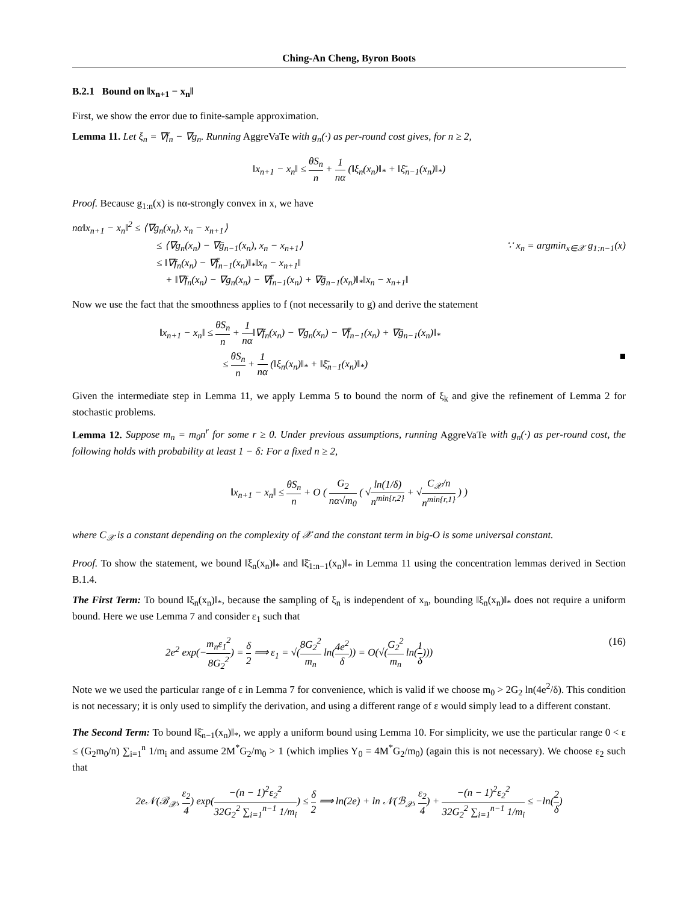Ching-An Cheng, Byron Boots
B.2.1 Bound on ‖x<sub>n+1</sub> − x<sub>n</sub>‖
First, we show the error due to finite-sample approximation.
Lemma 11. Let ξ<sub>n</sub> = ∇f<sub>n</sub> − ∇g<sub>n</sub>. Running AggreVaTe with g<sub>n</sub>(·) as per-round cost gives, for n ≥ 2,
‖x<sub>n+1</sub> − x<sub>n</sub>‖ ≤ θS<sub>n</sub> n + 1 nα (‖ξ<sub>n</sub>(x<sub>n</sub>)‖<sub>*</sub> + ‖ξ̄<sub>n−1</sub>(x<sub>n</sub>)‖<sub>*</sub>)
Proof. Because g<sub>1:n</sub>(x) is nα-strongly convex in x, we have
nα‖x<sub>n+1</sub> − x<sub>n</sub>‖<sup>2</sup> ≤ ⟨∇g<sub>n</sub>(x<sub>n</sub>), x<sub>n</sub> − x<sub>n+1</sub>⟩
≤ ⟨∇g<sub>n</sub>(x<sub>n</sub>) − ∇ḡ<sub>n−1</sub>(x<sub>n</sub>), x<sub>n</sub> − x<sub>n+1</sub>⟩ ∵ x<sub>n</sub> = argmin<sub>x∈𝒳</sub> g<sub>1:n−1</sub>(x)
≤ ‖∇f<sub>n</sub>(x<sub>n</sub>) − ∇f̄<sub>n−1</sub>(x<sub>n</sub>)‖<sub>*</sub>‖x<sub>n</sub> − x<sub>n+1</sub>‖
+ ‖∇f<sub>n</sub>(x<sub>n</sub>) − ∇g<sub>n</sub>(x<sub>n</sub>) − ∇f̄<sub>n−1</sub>(x<sub>n</sub>) + ∇ḡ<sub>n−1</sub>(x<sub>n</sub>)‖<sub>*</sub>‖x<sub>n</sub> − x<sub>n+1</sub>‖
Now we use the fact that the smoothness applies to f (not necessarily to g) and derive the statement
‖x<sub>n+1</sub> − x<sub>n</sub>‖ ≤ θS<sub>n</sub> n + 1 nα‖∇f<sub>n</sub>(x<sub>n</sub>) − ∇g<sub>n</sub>(x<sub>n</sub>) − ∇f̄<sub>n−1</sub>(x<sub>n</sub>) + ∇ḡ<sub>n−1</sub>(x<sub>n</sub>)‖<sub>*</sub>
≤ θS<sub>n</sub> n + 1 nα (‖ξ<sub>n</sub>(x<sub>n</sub>)‖<sub>*</sub> + ‖ξ̄<sub>n−1</sub>(x<sub>n</sub>)‖<sub>*</sub>) ■
Given the intermediate step in Lemma 11, we apply Lemma 5 to bound the norm of ξ<sub>k</sub> and give the refinement of Lemma 2 for stochastic problems.
Lemma 12. Suppose m<sub>n</sub> = m<sub>0</sub>n<sup>r</sup> for some r ≥ 0. Under previous assumptions, running AggreVaTe with g<sub>n</sub>(·) as per-round cost, the following holds with probability at least 1 − δ: For a fixed n ≥ 2,
‖x<sub>n+1</sub> − x<sub>n</sub>‖ ≤ θS<sub>n</sub> n + O ( G<sub>2</sub> nα√m<sub>0</sub> ( √ln(1/δ) n<sup>min{r,2}</sup> + √C<sub>𝒳</sub>/n n<sup>min{r,1}</sup> ) )
where C<sub>𝒳</sub> is a constant depending on the complexity of 𝒳 and the constant term in big-O is some universal constant.
Proof. To show the statement, we bound ‖ξ<sub>n</sub>(x<sub>n</sub>)‖<sub>*</sub> and ‖ξ̄<sub>1:n−1</sub>(x<sub>n</sub>)‖<sub>*</sub> in Lemma 11 using the concentration lemmas derived in Section B.1.4.
The First Term: To bound ‖ξ<sub>n</sub>(x<sub>n</sub>)‖<sub>*</sub>, because the sampling of ξ<sub>n</sub> is independent of x<sub>n</sub>, bounding ‖ξ<sub>n</sub>(x<sub>n</sub>)‖<sub>*</sub> does not require a uniform bound. Here we use Lemma 7 and consider ε<sub>1</sub> such that
2e<sup>2</sup> exp(−m<sub>n</sub>ε<sub>1</sub><sup>2</sup> 8G<sub>2</sub><sup>2</sup>) = δ 2 ⟹ ε<sub>1</sub> = √(8G<sub>2</sub><sup>2</sup> m<sub>n</sub> ln(4e<sup>2</sup> δ)) = O(√(G<sub>2</sub><sup>2</sup> m<sub>n</sub> ln(1 δ))) (16)
Note we we used the particular range of ε in Lemma 7 for convenience, which is valid if we choose m<sub>0</sub> > 2G<sub>2</sub> ln(4e<sup>2</sup>/δ). This condition is not necessary; it is only used to simplify the derivation, and using a different range of ε would simply lead to a different constant.
The Second Term: To bound ‖ξ̄<sub>n−1</sub>(x<sub>n</sub>)‖<sub>*</sub>, we apply a uniform bound using Lemma 10. For simplicity, we use the particular range 0 < ε ≤ (G<sub>2</sub>m<sub>0</sub>/n) ∑<sub>i=1</sub><sup>n</sup> 1/m<sub>i</sub> and assume 2M<sup>*</sup>G<sub>2</sub>/m<sub>0</sub> > 1 (which implies Y<sub>0</sub> = 4M<sup>*</sup>G<sub>2</sub>/m<sub>0</sub>) (again this is not necessary). We choose ε<sub>2</sub> such that
2e𝒩(ℬ<sub>𝒳</sub>, ε<sub>2</sub> 4) exp(−(n − 1)<sup>2</sup>ε<sub>2</sub><sup>2</sup> 32G<sub>2</sub><sup>2</sup> ∑<sub>i=1</sub><sup>n−1</sup> 1/m<sub>i</sub>) ≤ δ 2 ⟹ ln(2e) + ln 𝒩(ℬ<sub>𝒳</sub>, ε<sub>2</sub> 4) + −(n − 1)<sup>2</sup>ε<sub>2</sub><sup>2</sup> 32G<sub>2</sub><sup>2</sup> ∑<sub>i=1</sub><sup>n−1</sup> 1/m<sub>i</sub> ≤ −ln(2 δ)